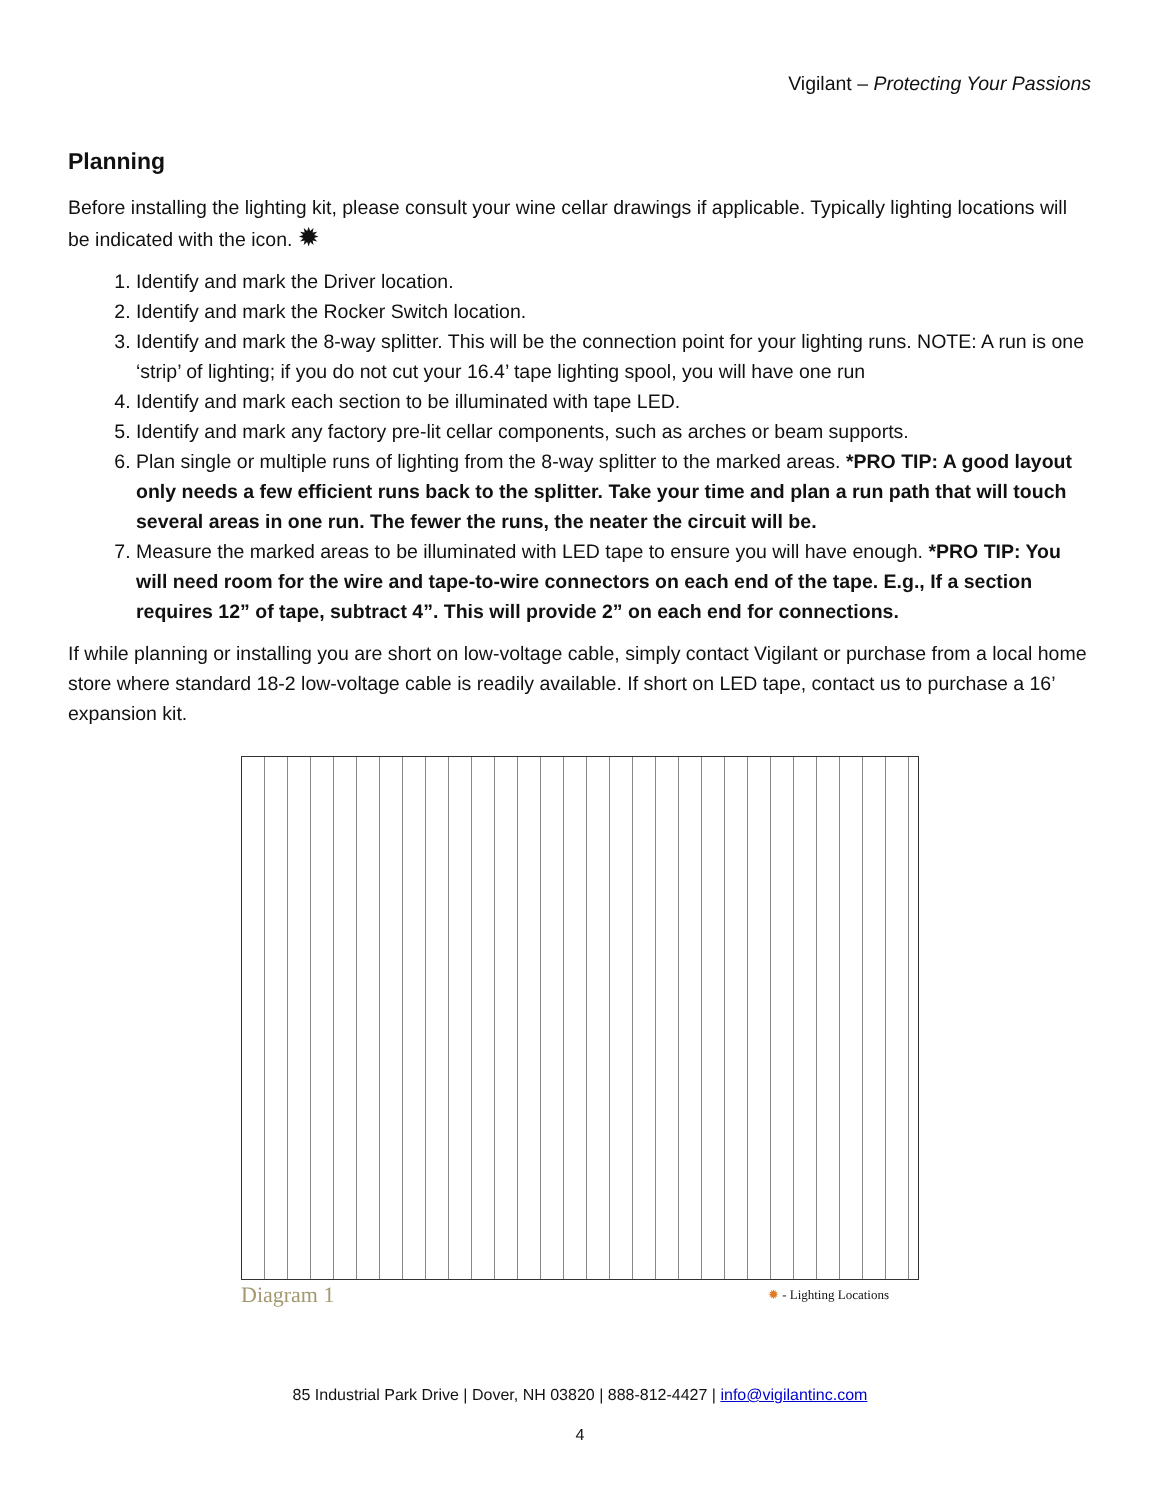Vigilant – Protecting Your Passions
Planning
Before installing the lighting kit, please consult your wine cellar drawings if applicable. Typically lighting locations will be indicated with the icon. ✹
1. Identify and mark the Driver location.
2. Identify and mark the Rocker Switch location.
3. Identify and mark the 8-way splitter. This will be the connection point for your lighting runs. NOTE: A run is one ‘strip’ of lighting; if you do not cut your 16.4’ tape lighting spool, you will have one run
4. Identify and mark each section to be illuminated with tape LED.
5. Identify and mark any factory pre-lit cellar components, such as arches or beam supports.
6. Plan single or multiple runs of lighting from the 8-way splitter to the marked areas. *PRO TIP: A good layout only needs a few efficient runs back to the splitter. Take your time and plan a run path that will touch several areas in one run. The fewer the runs, the neater the circuit will be.
7. Measure the marked areas to be illuminated with LED tape to ensure you will have enough. *PRO TIP: You will need room for the wire and tape-to-wire connectors on each end of the tape. E.g., If a section requires 12” of tape, subtract 4”. This will provide 2” on each end for connections.
If while planning or installing you are short on low-voltage cable, simply contact Vigilant or purchase from a local home store where standard 18-2 low-voltage cable is readily available. If short on LED tape, contact us to purchase a 16’ expansion kit.
Diagram 1 ✹ - Lighting Locations
85 Industrial Park Drive | Dover, NH 03820 | 888-812-4427 | info@vigilantinc.com
4